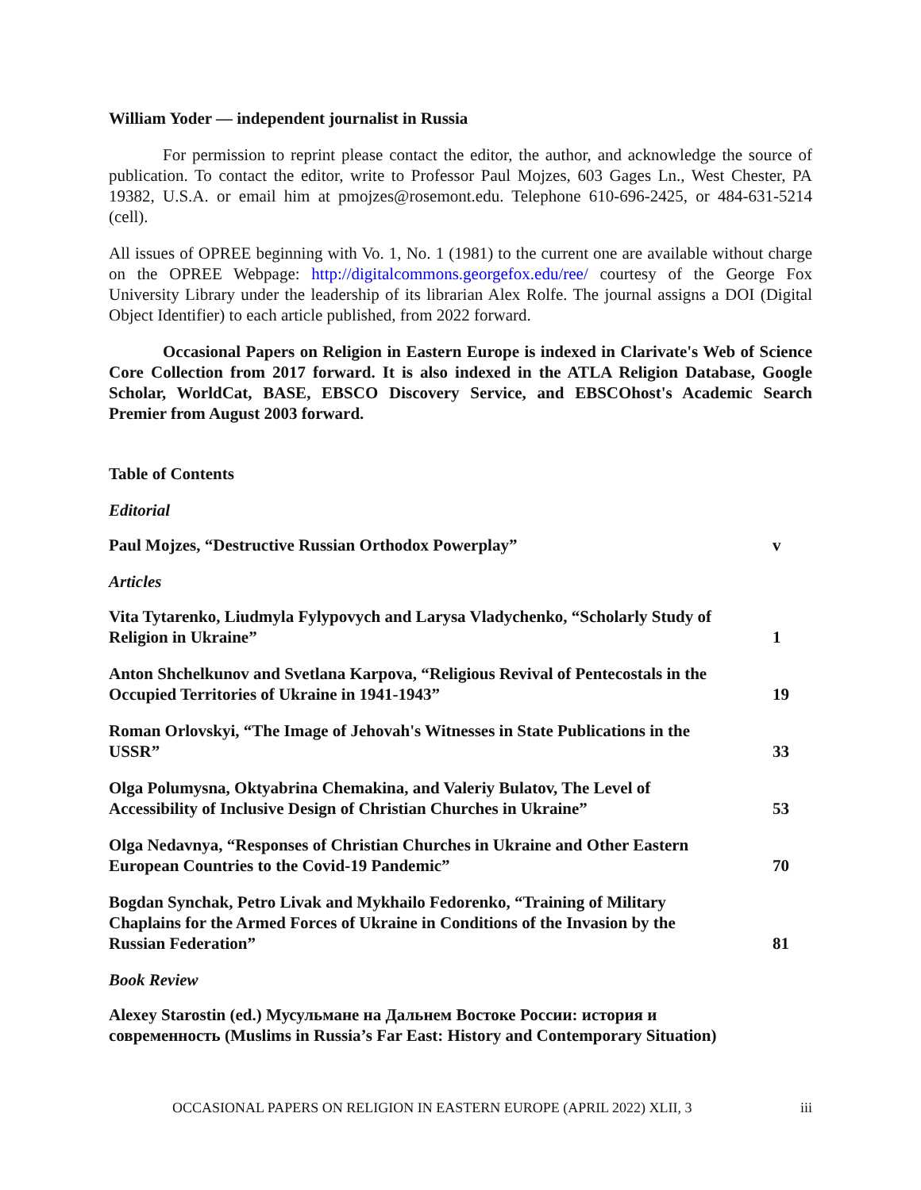William Yoder — independent journalist in Russia
For permission to reprint please contact the editor, the author, and acknowledge the source of publication. To contact the editor, write to Professor Paul Mojzes, 603 Gages Ln., West Chester, PA 19382, U.S.A. or email him at pmojzes@rosemont.edu. Telephone 610-696-2425, or 484-631-5214 (cell).
All issues of OPREE beginning with Vo. 1, No. 1 (1981) to the current one are available without charge on the OPREE Webpage: http://digitalcommons.georgefox.edu/ree/ courtesy of the George Fox University Library under the leadership of its librarian Alex Rolfe. The journal assigns a DOI (Digital Object Identifier) to each article published, from 2022 forward.
Occasional Papers on Religion in Eastern Europe is indexed in Clarivate's Web of Science Core Collection from 2017 forward. It is also indexed in the ATLA Religion Database, Google Scholar, WorldCat, BASE, EBSCO Discovery Service, and EBSCOhost's Academic Search Premier from August 2003 forward.
Table of Contents
Editorial
Paul Mojzes, “Destructive Russian Orthodox Powerplay”
v
Articles
Vita Tytarenko, Liudmyla Fylypovych and Larysa Vladychenko, “Scholarly Study of Religion in Ukraine”
1
Anton Shchelkunov and Svetlana Karpova, “Religious Revival of Pentecostals in the Occupied Territories of Ukraine in 1941-1943”
19
Roman Orlovskyi, “The Image of Jehovah's Witnesses in State Publications in the USSR”
33
Olga Polumysna, Oktyabrina Chemakina, and Valeriy Bulatov, The Level of Accessibility of Inclusive Design of Christian Churches in Ukraine”
53
Olga Nedavnya, “Responses of Christian Churches in Ukraine and Other Eastern European Countries to the Covid-19 Pandemic”
70
Bogdan Synchak, Petro Livak and Mykhailo Fedorenko, “Training of Military Chaplains for the Armed Forces of Ukraine in Conditions of the Invasion by the Russian Federation”
81
Book Review
Alexey Starostin (ed.) Мусульмане на Дальнем Востоке России: история и современность (Muslims in Russia’s Far East: History and Contemporary Situation)
OCCASIONAL PAPERS ON RELIGION IN EASTERN EUROPE (APRIL 2022) XLII, 3 iii